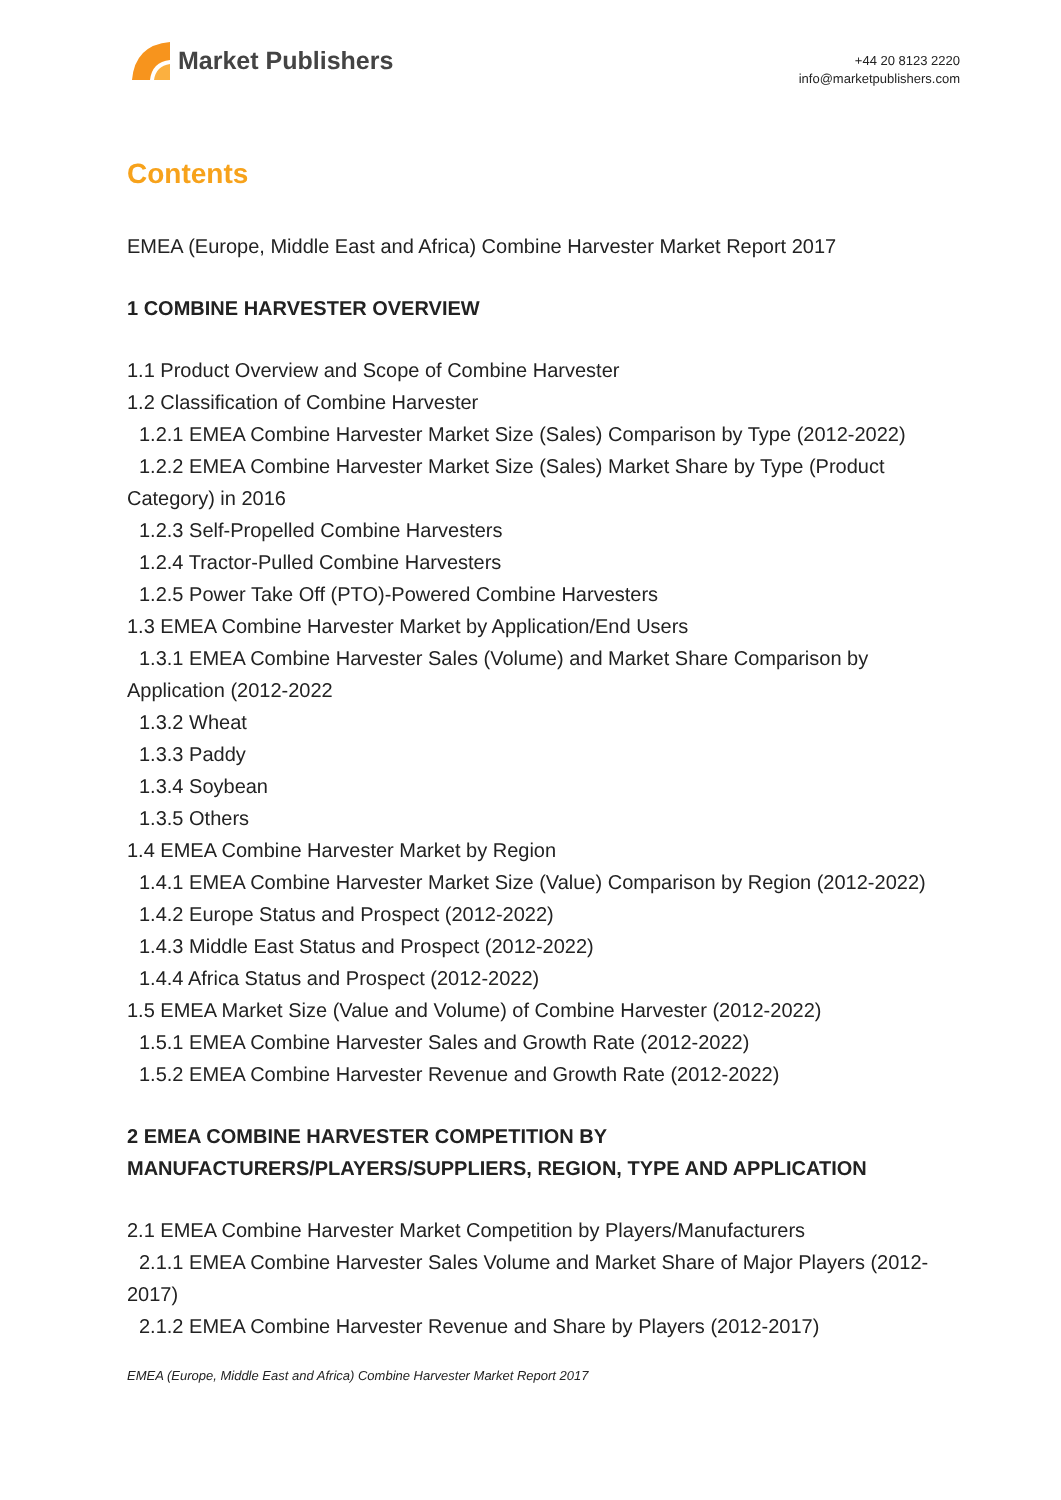Market Publishers
+44 20 8123 2220
info@marketpublishers.com
Contents
EMEA (Europe, Middle East and Africa) Combine Harvester Market Report 2017
1 COMBINE HARVESTER OVERVIEW
1.1 Product Overview and Scope of Combine Harvester
1.2 Classification of Combine Harvester
1.2.1 EMEA Combine Harvester Market Size (Sales) Comparison by Type (2012-2022)
1.2.2 EMEA Combine Harvester Market Size (Sales) Market Share by Type (Product Category) in 2016
1.2.3 Self-Propelled Combine Harvesters
1.2.4 Tractor-Pulled Combine Harvesters
1.2.5 Power Take Off (PTO)-Powered Combine Harvesters
1.3 EMEA Combine Harvester Market by Application/End Users
1.3.1 EMEA Combine Harvester Sales (Volume) and Market Share Comparison by Application (2012-2022
1.3.2 Wheat
1.3.3 Paddy
1.3.4 Soybean
1.3.5 Others
1.4 EMEA Combine Harvester Market by Region
1.4.1 EMEA Combine Harvester Market Size (Value) Comparison by Region (2012-2022)
1.4.2 Europe Status and Prospect (2012-2022)
1.4.3 Middle East Status and Prospect (2012-2022)
1.4.4 Africa Status and Prospect (2012-2022)
1.5 EMEA Market Size (Value and Volume) of Combine Harvester (2012-2022)
1.5.1 EMEA Combine Harvester Sales and Growth Rate (2012-2022)
1.5.2 EMEA Combine Harvester Revenue and Growth Rate (2012-2022)
2 EMEA COMBINE HARVESTER COMPETITION BY MANUFACTURERS/PLAYERS/SUPPLIERS, REGION, TYPE AND APPLICATION
2.1 EMEA Combine Harvester Market Competition by Players/Manufacturers
2.1.1 EMEA Combine Harvester Sales Volume and Market Share of Major Players (2012-2017)
2.1.2 EMEA Combine Harvester Revenue and Share by Players (2012-2017)
EMEA (Europe, Middle East and Africa) Combine Harvester Market Report 2017